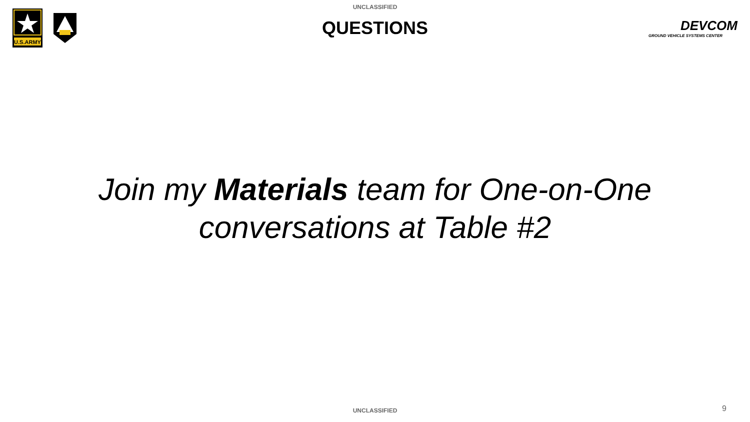UNCLASSIFIED
U.S.ARMY
QUESTIONS
DEVCOM
GROUND VEHICLE SYSTEMS CENTER
Join my Materials team for One-on-One
conversations at Table #2
UNCLASSIFIED
9